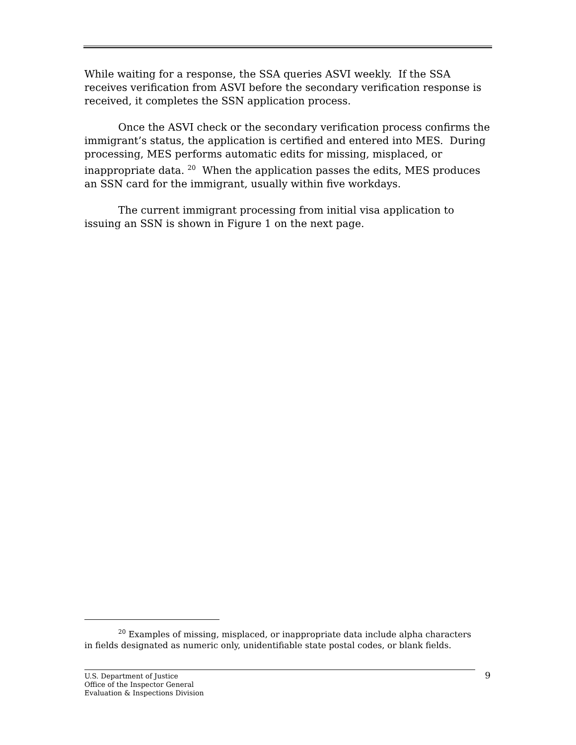While waiting for a response, the SSA queries ASVI weekly. If the SSA receives verification from ASVI before the secondary verification response is received, it completes the SSN application process.
Once the ASVI check or the secondary verification process confirms the immigrant’s status, the application is certified and entered into MES. During processing, MES performs automatic edits for missing, misplaced, or inappropriate data. <sup>20</sup> When the application passes the edits, MES produces an SSN card for the immigrant, usually within five workdays.
The current immigrant processing from initial visa application to issuing an SSN is shown in Figure 1 on the next page.
<sup>20</sup> Examples of missing, misplaced, or inappropriate data include alpha characters in fields designated as numeric only, unidentifiable state postal codes, or blank fields.
9 U.S. Department of Justice
Office of the Inspector General
Evaluation & Inspections Division